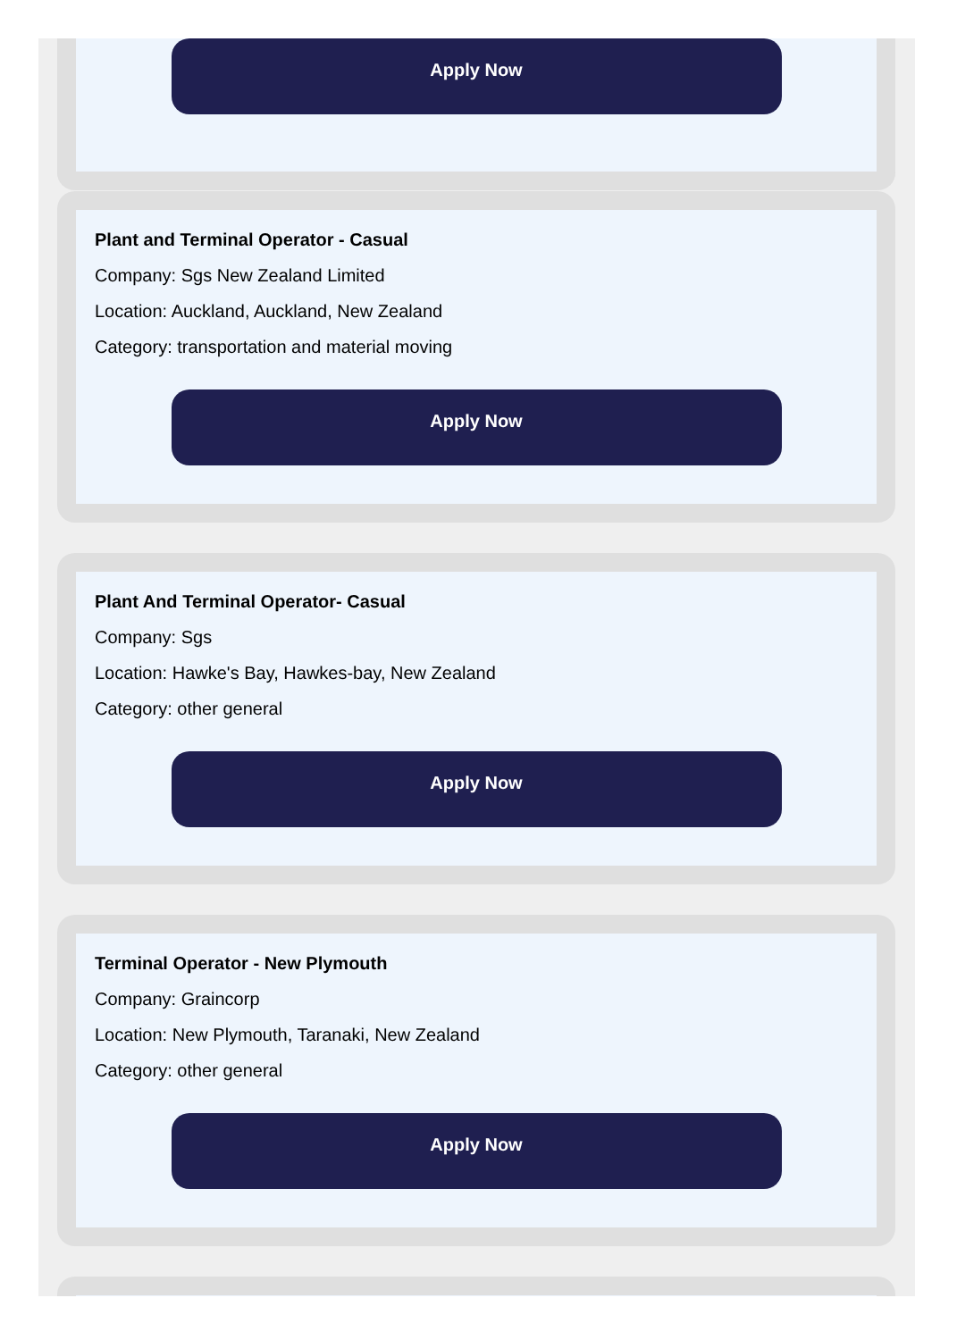Apply Now
Plant and Terminal Operator - Casual
Company: Sgs New Zealand Limited
Location: Auckland, Auckland, New Zealand
Category: transportation and material moving
Apply Now
Plant And Terminal Operator- Casual
Company: Sgs
Location: Hawke's Bay, Hawkes-bay, New Zealand
Category: other general
Apply Now
Terminal Operator - New Plymouth
Company: Graincorp
Location: New Plymouth, Taranaki, New Zealand
Category: other general
Apply Now